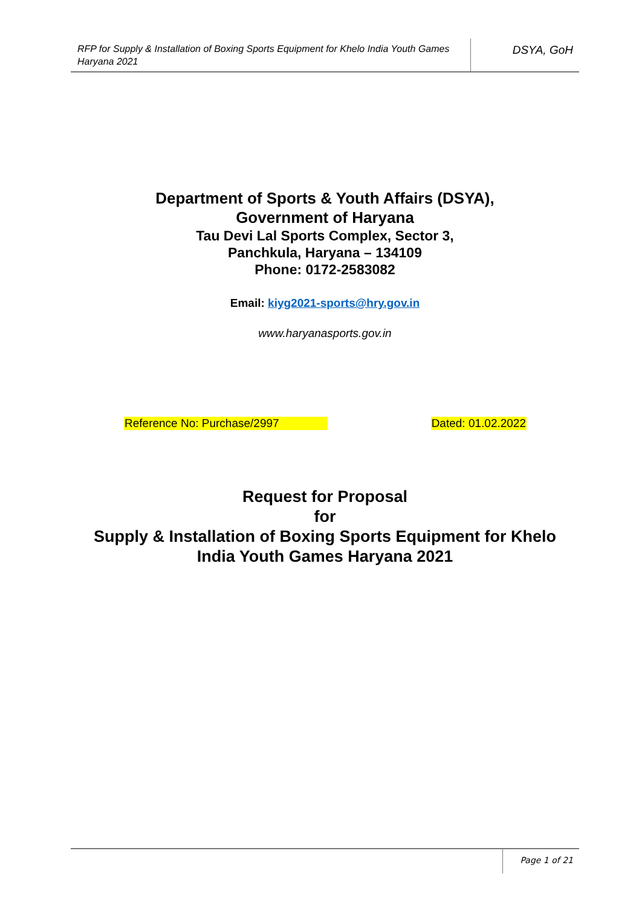RFP for Supply & Installation of Boxing Sports Equipment for Khelo India Youth Games Haryana 2021
DSYA, GoH
Department of Sports & Youth Affairs (DSYA),
Government of Haryana
Tau Devi Lal Sports Complex, Sector 3,
Panchkula, Haryana – 134109
Phone: 0172-2583082
Email: kiyg2021-sports@hry.gov.in
www.haryanasports.gov.in
Reference No: Purchase/2997 Dated: 01.02.2022
Request for Proposal
for
Supply & Installation of Boxing Sports Equipment for Khelo
India Youth Games Haryana 2021
Page 1 of 21